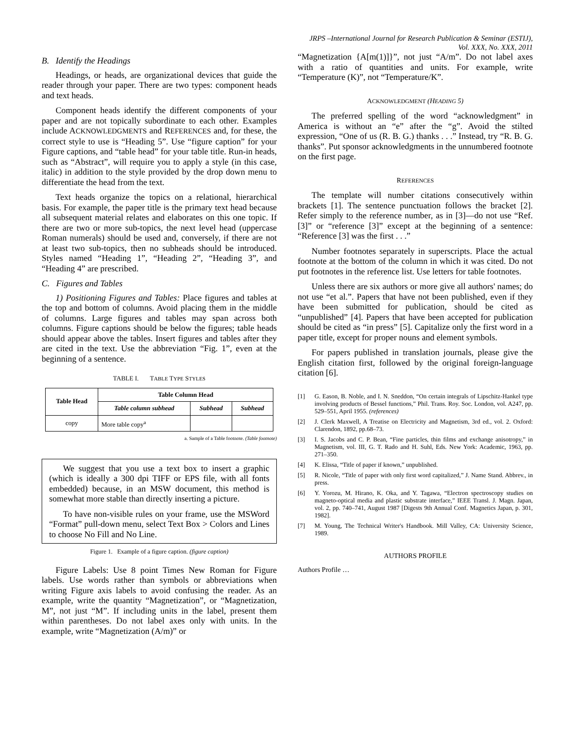JRPS –International Journal for Research Publication & Seminar (ESTIJ),
Vol. XXX, No. XXX, 2011
B. Identify the Headings
Headings, or heads, are organizational devices that guide the reader through your paper. There are two types: component heads and text heads.
Component heads identify the different components of your paper and are not topically subordinate to each other. Examples include ACKNOWLEDGMENTS and REFERENCES and, for these, the correct style to use is “Heading 5”. Use “figure caption” for your Figure captions, and “table head” for your table title. Run-in heads, such as “Abstract”, will require you to apply a style (in this case, italic) in addition to the style provided by the drop down menu to differentiate the head from the text.
Text heads organize the topics on a relational, hierarchical basis. For example, the paper title is the primary text head because all subsequent material relates and elaborates on this one topic. If there are two or more sub-topics, the next level head (uppercase Roman numerals) should be used and, conversely, if there are not at least two sub-topics, then no subheads should be introduced. Styles named “Heading 1”, “Heading 2”, “Heading 3”, and “Heading 4” are prescribed.
C. Figures and Tables
1) Positioning Figures and Tables: Place figures and tables at the top and bottom of columns. Avoid placing them in the middle of columns. Large figures and tables may span across both columns. Figure captions should be below the figures; table heads should appear above the tables. Insert figures and tables after they are cited in the text. Use the abbreviation “Fig. 1”, even at the beginning of a sentence.
TABLE I. TABLE TYPE STYLES
| Table Head | Table Column Head | | |
| --- | --- | --- | --- |
| | Table column subhead | Subhead | Subhead |
| copy | More table copy<sup>a</sup> | | |
a. Sample of a Table footnote. (Table footnote)
We suggest that you use a text box to insert a graphic (which is ideally a 300 dpi TIFF or EPS file, with all fonts embedded) because, in an MSW document, this method is somewhat more stable than directly inserting a picture.
To have non-visible rules on your frame, use the MSWord “Format” pull-down menu, select Text Box > Colors and Lines to choose No Fill and No Line.
Figure 1. Example of a figure caption. (figure caption)
Figure Labels: Use 8 point Times New Roman for Figure labels. Use words rather than symbols or abbreviations when writing Figure axis labels to avoid confusing the reader. As an example, write the quantity “Magnetization”, or “Magnetization, M”, not just “M”. If including units in the label, present them within parentheses. Do not label axes only with units. In the example, write “Magnetization (A/m)” or
“Magnetization {A[m(1)]}”, not just “A/m”. Do not label axes with a ratio of quantities and units. For example, write “Temperature (K)”, not “Temperature/K”.
ACKNOWLEDGMENT (HEADING 5)
The preferred spelling of the word “acknowledgment” in America is without an “e” after the “g”. Avoid the stilted expression, “One of us (R. B. G.) thanks . . .” Instead, try “R. B. G. thanks”. Put sponsor acknowledgments in the unnumbered footnote on the first page.
REFERENCES
The template will number citations consecutively within brackets [1]. The sentence punctuation follows the bracket [2]. Refer simply to the reference number, as in [3]—do not use “Ref. [3]” or “reference [3]” except at the beginning of a sentence: “Reference [3] was the first . . .”
Number footnotes separately in superscripts. Place the actual footnote at the bottom of the column in which it was cited. Do not put footnotes in the reference list. Use letters for table footnotes.
Unless there are six authors or more give all authors' names; do not use “et al.”. Papers that have not been published, even if they have been submitted for publication, should be cited as “unpublished” [4]. Papers that have been accepted for publication should be cited as “in press” [5]. Capitalize only the first word in a paper title, except for proper nouns and element symbols.
For papers published in translation journals, please give the English citation first, followed by the original foreign-language citation [6].
[1] G. Eason, B. Noble, and I. N. Sneddon, “On certain integrals of Lipschitz-Hankel type involving products of Bessel functions,” Phil. Trans. Roy. Soc. London, vol. A247, pp. 529–551, April 1955. (references)
[2] J. Clerk Maxwell, A Treatise on Electricity and Magnetism, 3rd ed., vol. 2. Oxford: Clarendon, 1892, pp.68–73.
[3] I. S. Jacobs and C. P. Bean, “Fine particles, thin films and exchange anisotropy,” in Magnetism, vol. III, G. T. Rado and H. Suhl, Eds. New York: Academic, 1963, pp. 271–350.
[4] K. Elissa, “Title of paper if known,” unpublished.
[5] R. Nicole, “Title of paper with only first word capitalized,” J. Name Stand. Abbrev., in press.
[6] Y. Yorozu, M. Hirano, K. Oka, and Y. Tagawa, “Electron spectroscopy studies on magneto-optical media and plastic substrate interface,” IEEE Transl. J. Magn. Japan, vol. 2, pp. 740–741, August 1987 [Digests 9th Annual Conf. Magnetics Japan, p. 301, 1982].
[7] M. Young, The Technical Writer's Handbook. Mill Valley, CA: University Science, 1989.
AUTHORS PROFILE
Authors Profile …